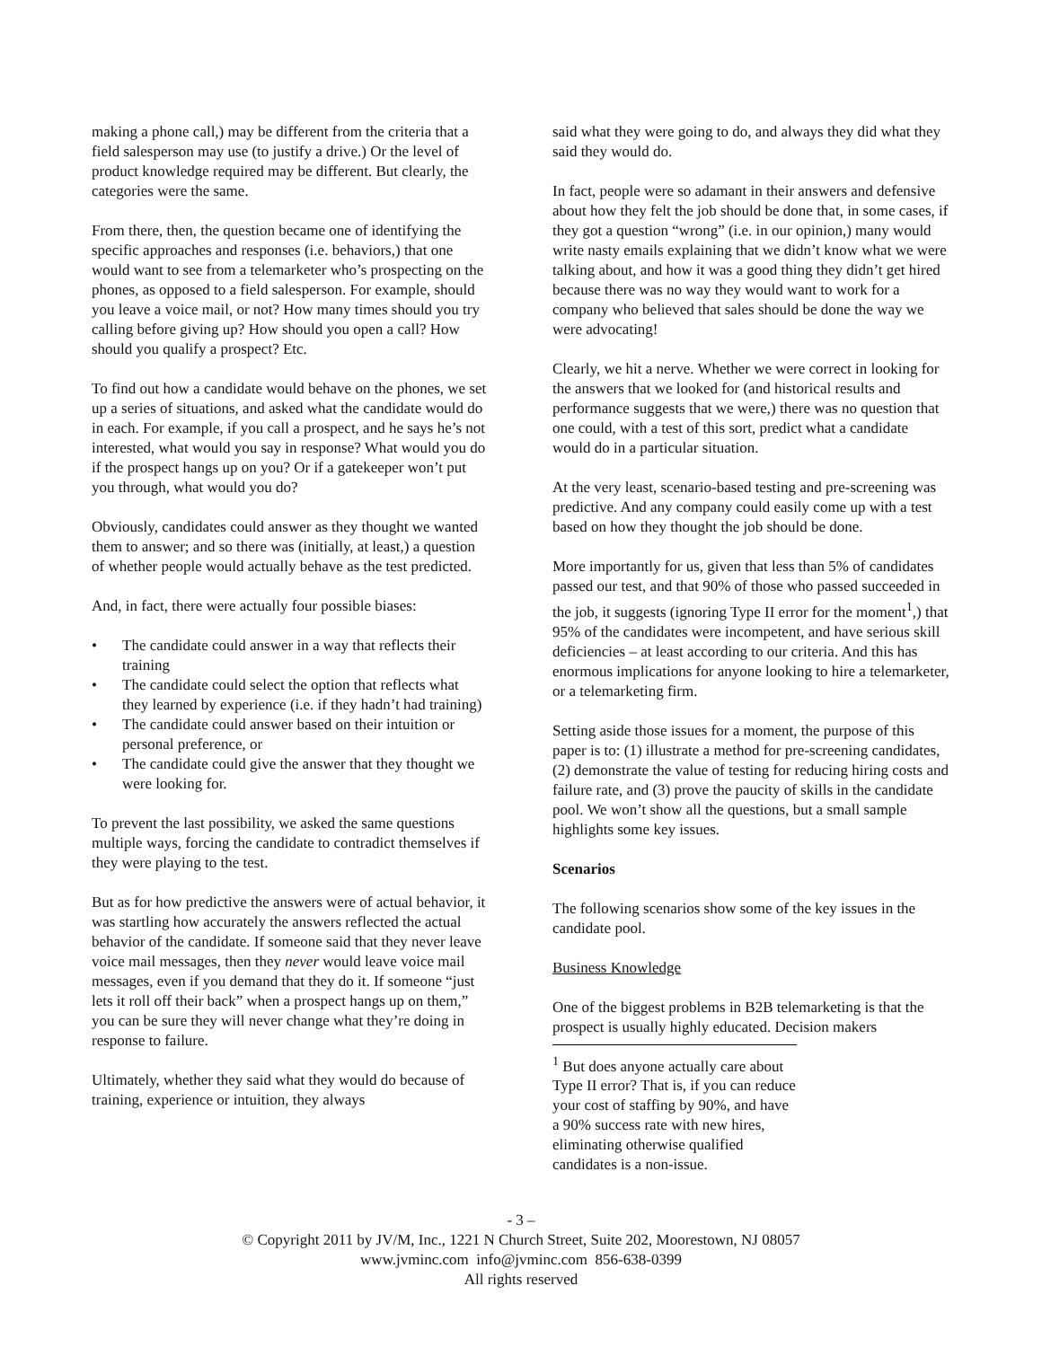making a phone call,) may be different from the criteria that a field salesperson may use (to justify a drive.) Or the level of product knowledge required may be different. But clearly, the categories were the same.
From there, then, the question became one of identifying the specific approaches and responses (i.e. behaviors,) that one would want to see from a telemarketer who’s prospecting on the phones, as opposed to a field salesperson. For example, should you leave a voice mail, or not? How many times should you try calling before giving up? How should you open a call? How should you qualify a prospect? Etc.
To find out how a candidate would behave on the phones, we set up a series of situations, and asked what the candidate would do in each. For example, if you call a prospect, and he says he’s not interested, what would you say in response? What would you do if the prospect hangs up on you? Or if a gatekeeper won’t put you through, what would you do?
Obviously, candidates could answer as they thought we wanted them to answer; and so there was (initially, at least,) a question of whether people would actually behave as the test predicted.
And, in fact, there were actually four possible biases:
• The candidate could answer in a way that reflects their training
• The candidate could select the option that reflects what they learned by experience (i.e. if they hadn’t had training)
• The candidate could answer based on their intuition or personal preference, or
• The candidate could give the answer that they thought we were looking for.
To prevent the last possibility, we asked the same questions multiple ways, forcing the candidate to contradict themselves if they were playing to the test.
But as for how predictive the answers were of actual behavior, it was startling how accurately the answers reflected the actual behavior of the candidate. If someone said that they never leave voice mail messages, then they never would leave voice mail messages, even if you demand that they do it. If someone “just lets it roll off their back” when a prospect hangs up on them,” you can be sure they will never change what they’re doing in response to failure.
Ultimately, whether they said what they would do because of training, experience or intuition, they always
said what they were going to do, and always they did what they said they would do.
In fact, people were so adamant in their answers and defensive about how they felt the job should be done that, in some cases, if they got a question “wrong” (i.e. in our opinion,) many would write nasty emails explaining that we didn’t know what we were talking about, and how it was a good thing they didn’t get hired because there was no way they would want to work for a company who believed that sales should be done the way we were advocating!
Clearly, we hit a nerve. Whether we were correct in looking for the answers that we looked for (and historical results and performance suggests that we were,) there was no question that one could, with a test of this sort, predict what a candidate would do in a particular situation.
At the very least, scenario-based testing and pre-screening was predictive. And any company could easily come up with a test based on how they thought the job should be done.
More importantly for us, given that less than 5% of candidates passed our test, and that 90% of those who passed succeeded in the job, it suggests (ignoring Type II error for the moment<sup>1</sup>,) that 95% of the candidates were incompetent, and have serious skill deficiencies – at least according to our criteria. And this has enormous implications for anyone looking to hire a telemarketer, or a telemarketing firm.
Setting aside those issues for a moment, the purpose of this paper is to: (1) illustrate a method for pre-screening candidates, (2) demonstrate the value of testing for reducing hiring costs and failure rate, and (3) prove the paucity of skills in the candidate pool. We won’t show all the questions, but a small sample highlights some key issues.
Scenarios
The following scenarios show some of the key issues in the candidate pool.
Business Knowledge
One of the biggest problems in B2B telemarketing is that the prospect is usually highly educated. Decision makers
<sup>1</sup> But does anyone actually care about Type II error? That is, if you can reduce your cost of staffing by 90%, and have a 90% success rate with new hires, eliminating otherwise qualified candidates is a non-issue.
- 3 –
© Copyright 2011 by JV/M, Inc., 1221 N Church Street, Suite 202, Moorestown, NJ 08057
www.jvminc.com info@jvminc.com 856-638-0399
All rights reserved